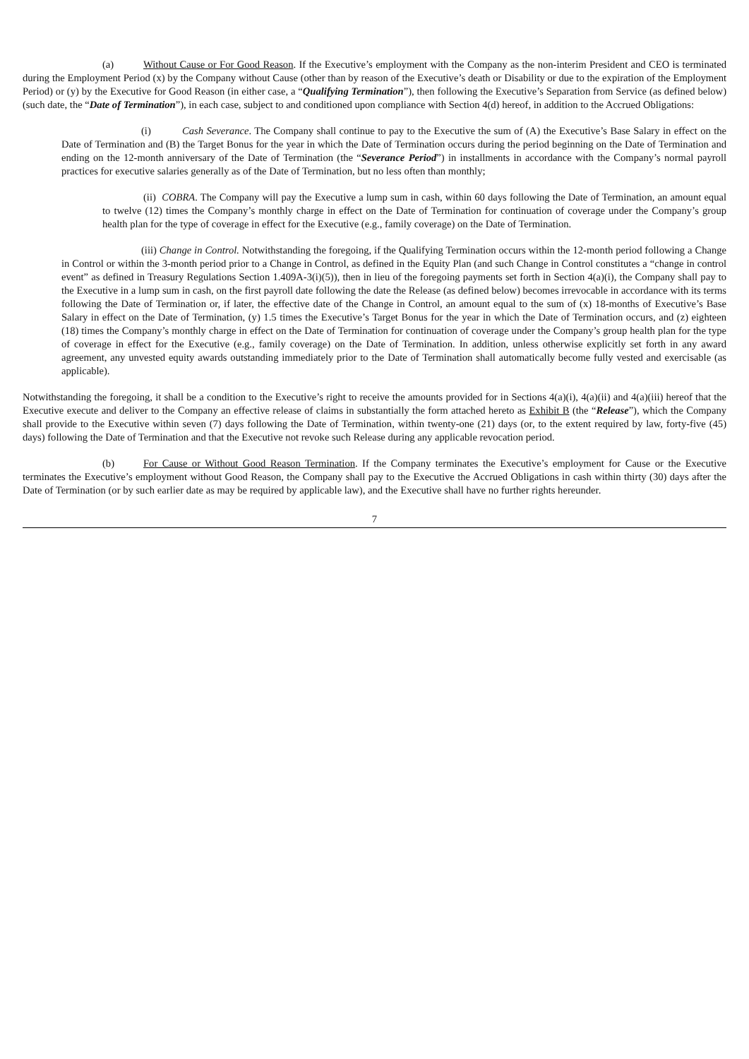(a) Without Cause or For Good Reason. If the Executive’s employment with the Company as the non-interim President and CEO is terminated during the Employment Period (x) by the Company without Cause (other than by reason of the Executive’s death or Disability or due to the expiration of the Employment Period) or (y) by the Executive for Good Reason (in either case, a “Qualifying Termination”), then following the Executive’s Separation from Service (as defined below) (such date, the “Date of Termination”), in each case, subject to and conditioned upon compliance with Section 4(d) hereof, in addition to the Accrued Obligations:
(i) Cash Severance. The Company shall continue to pay to the Executive the sum of (A) the Executive’s Base Salary in effect on the Date of Termination and (B) the Target Bonus for the year in which the Date of Termination occurs during the period beginning on the Date of Termination and ending on the 12-month anniversary of the Date of Termination (the “Severance Period”) in installments in accordance with the Company’s normal payroll practices for executive salaries generally as of the Date of Termination, but no less often than monthly;
(ii) COBRA. The Company will pay the Executive a lump sum in cash, within 60 days following the Date of Termination, an amount equal to twelve (12) times the Company’s monthly charge in effect on the Date of Termination for continuation of coverage under the Company’s group health plan for the type of coverage in effect for the Executive (e.g., family coverage) on the Date of Termination.
(iii) Change in Control. Notwithstanding the foregoing, if the Qualifying Termination occurs within the 12-month period following a Change in Control or within the 3-month period prior to a Change in Control, as defined in the Equity Plan (and such Change in Control constitutes a “change in control event” as defined in Treasury Regulations Section 1.409A-3(i)(5)), then in lieu of the foregoing payments set forth in Section 4(a)(i), the Company shall pay to the Executive in a lump sum in cash, on the first payroll date following the date the Release (as defined below) becomes irrevocable in accordance with its terms following the Date of Termination or, if later, the effective date of the Change in Control, an amount equal to the sum of (x) 18-months of Executive’s Base Salary in effect on the Date of Termination, (y) 1.5 times the Executive’s Target Bonus for the year in which the Date of Termination occurs, and (z) eighteen (18) times the Company’s monthly charge in effect on the Date of Termination for continuation of coverage under the Company’s group health plan for the type of coverage in effect for the Executive (e.g., family coverage) on the Date of Termination. In addition, unless otherwise explicitly set forth in any award agreement, any unvested equity awards outstanding immediately prior to the Date of Termination shall automatically become fully vested and exercisable (as applicable).
Notwithstanding the foregoing, it shall be a condition to the Executive’s right to receive the amounts provided for in Sections 4(a)(i), 4(a)(ii) and 4(a)(iii) hereof that the Executive execute and deliver to the Company an effective release of claims in substantially the form attached hereto as Exhibit B (the “Release”), which the Company shall provide to the Executive within seven (7) days following the Date of Termination, within twenty-one (21) days (or, to the extent required by law, forty-five (45) days) following the Date of Termination and that the Executive not revoke such Release during any applicable revocation period.
(b) For Cause or Without Good Reason Termination. If the Company terminates the Executive’s employment for Cause or the Executive terminates the Executive’s employment without Good Reason, the Company shall pay to the Executive the Accrued Obligations in cash within thirty (30) days after the Date of Termination (or by such earlier date as may be required by applicable law), and the Executive shall have no further rights hereunder.
7